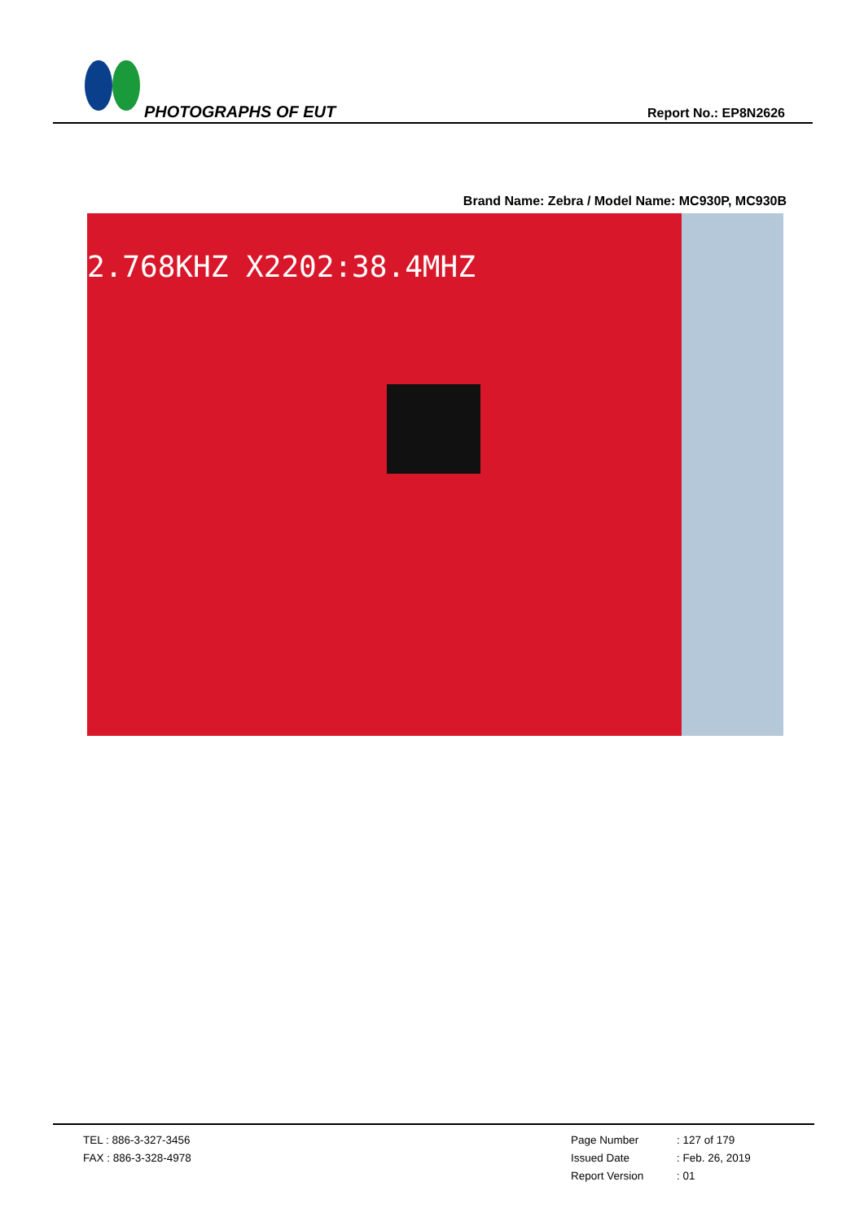PHOTOGRAPHS OF EUT Report No.: EP8N2626
Brand Name: Zebra / Model Name: MC930P, MC930B
2.768KHZ X2202:38.4MHZ
TEL : 886-3-327-3456
FAX : 886-3-328-4978
Page Number: 127 of 179
Issued Date: Feb. 26, 2019
Report Version: 01